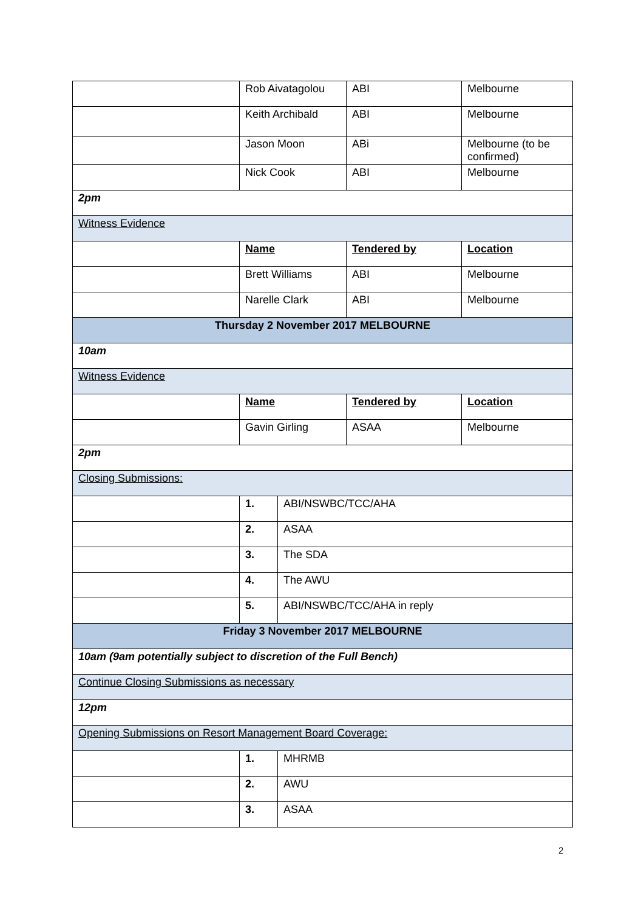| | Rob Aivatagolou | | ABI | Melbourne |
| | Keith Archibald | | ABI | Melbourne |
| | Jason Moon | | ABi | Melbourne (to be confirmed) |
| | Nick Cook | | ABI | Melbourne |
| 2pm | | | | |
| Witness Evidence | | | | |
| | Name | | Tendered by | Location |
| | Brett Williams | | ABI | Melbourne |
| | Narelle Clark | | ABI | Melbourne |
| Thursday 2 November 2017 MELBOURNE | | | | |
| 10am | | | | |
| Witness Evidence | | | | |
| | Name | | Tendered by | Location |
| | Gavin Girling | | ASAA | Melbourne |
| 2pm | | | | |
| Closing Submissions: | | | | |
| | 1. | ABI/NSWBC/TCC/AHA | | |
| | 2. | ASAA | | |
| | 3. | The SDA | | |
| | 4. | The AWU | | |
| | 5. | ABI/NSWBC/TCC/AHA in reply | | |
| Friday 3 November 2017 MELBOURNE | | | | |
| 10am (9am potentially subject to discretion of the Full Bench) | | | | |
| Continue Closing Submissions as necessary | | | | |
| 12pm | | | | |
| Opening Submissions on Resort Management Board Coverage: | | | | |
| | 1. | MHRMB | | |
| | 2. | AWU | | |
| | 3. | ASAA | | |
2